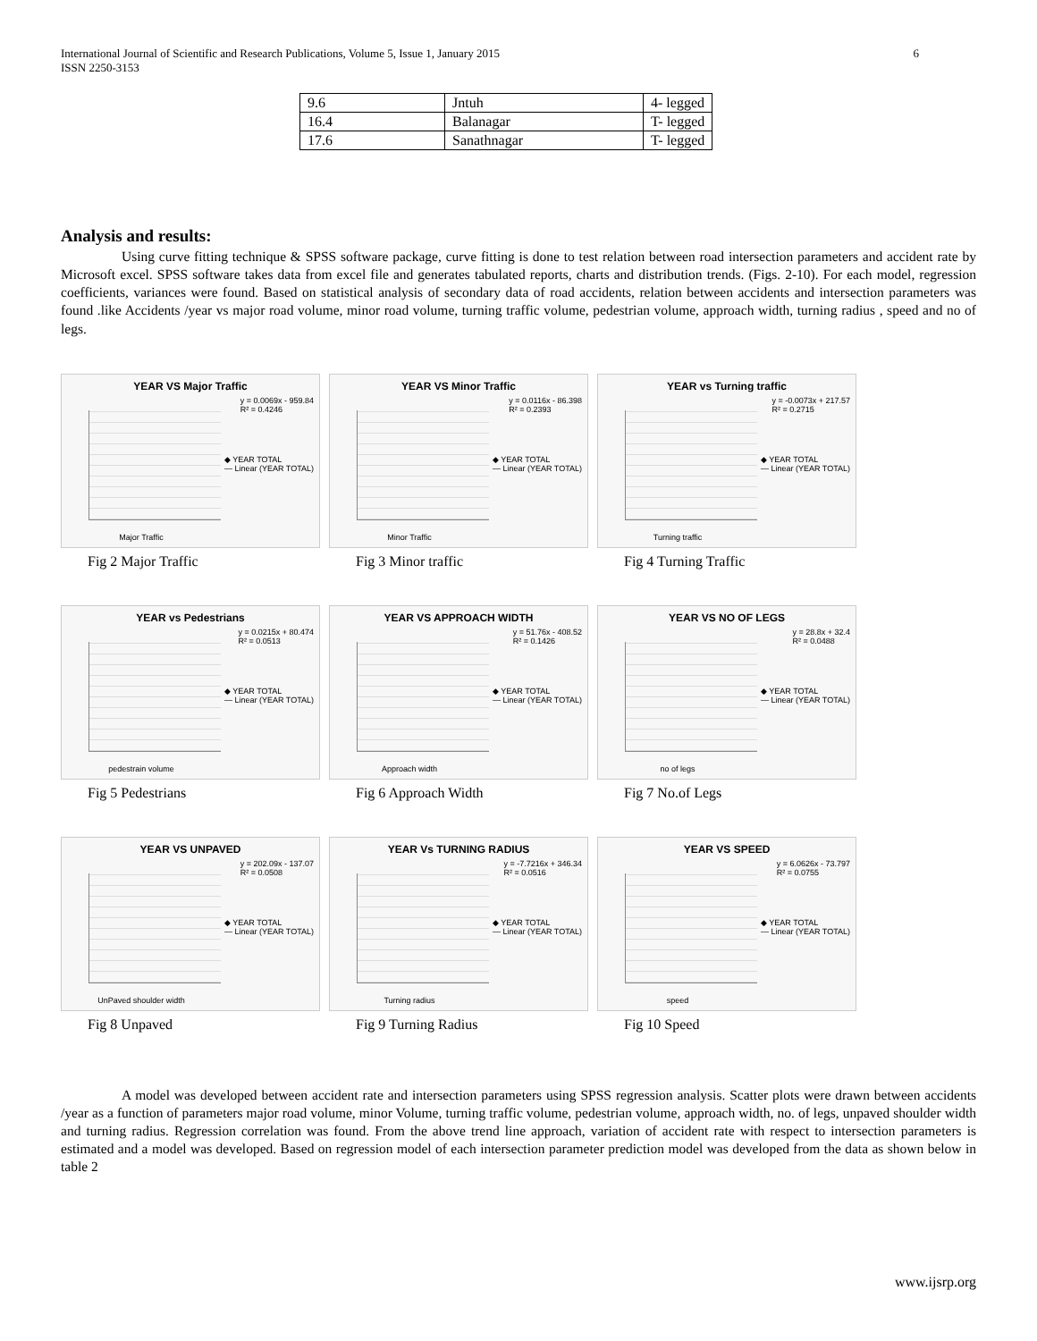International Journal of Scientific and Research Publications, Volume 5, Issue 1, January 2015
ISSN 2250-3153
6
| 9.6 | Jntuh | 4- legged |
| 16.4 | Balanagar | T- legged |
| 17.6 | Sanathnagar | T- legged |
Analysis and results:
Using curve fitting technique & SPSS software package, curve fitting is done to test relation between road intersection parameters and accident rate by Microsoft excel. SPSS software takes data from excel file and generates tabulated reports, charts and distribution trends. (Figs. 2-10). For each model, regression coefficients, variances were found. Based on statistical analysis of secondary data of road accidents, relation between accidents and intersection parameters was found .like Accidents /year vs major road volume, minor road volume, turning traffic volume, pedestrian volume, approach width, turning radius , speed and no of legs.
YEAR VS Major Traffic
y = 0.0069x - 959.84
R² = 0.4246
◆ YEAR TOTAL
— Linear (YEAR TOTAL)
Major Traffic
Fig 2 Major Traffic
YEAR VS Minor Traffic
y = 0.0116x - 86.398
R² = 0.2393
◆ YEAR TOTAL
— Linear (YEAR TOTAL)
Minor Traffic
Fig 3 Minor traffic
YEAR vs Turning traffic
y = -0.0073x + 217.57
R² = 0.2715
◆ YEAR TOTAL
— Linear (YEAR TOTAL)
Turning traffic
Fig 4 Turning Traffic
YEAR vs Pedestrians
y = 0.0215x + 80.474
R² = 0.0513
◆ YEAR TOTAL
— Linear (YEAR TOTAL)
pedestrain volume
Fig 5 Pedestrians
YEAR VS APPROACH WIDTH
y = 51.76x - 408.52
R² = 0.1426
◆ YEAR TOTAL
— Linear (YEAR TOTAL)
Approach width
Fig 6 Approach Width
YEAR VS NO OF LEGS
y = 28.8x + 32.4
R² = 0.0488
◆ YEAR TOTAL
— Linear (YEAR TOTAL)
no of legs
Fig 7 No.of Legs
YEAR VS UNPAVED
y = 202.09x - 137.07
R² = 0.0508
◆ YEAR TOTAL
— Linear (YEAR TOTAL)
UnPaved shoulder width
Fig 8 Unpaved
YEAR Vs TURNING RADIUS
y = -7.7216x + 346.34
R² = 0.0516
◆ YEAR TOTAL
— Linear (YEAR TOTAL)
Turning radius
Fig 9 Turning Radius
YEAR VS SPEED
y = 6.0626x - 73.797
R² = 0.0755
◆ YEAR TOTAL
— Linear (YEAR TOTAL)
speed
Fig 10 Speed
A model was developed between accident rate and intersection parameters using SPSS regression analysis. Scatter plots were drawn between accidents /year as a function of parameters major road volume, minor Volume, turning traffic volume, pedestrian volume, approach width, no. of legs, unpaved shoulder width and turning radius. Regression correlation was found. From the above trend line approach, variation of accident rate with respect to intersection parameters is estimated and a model was developed. Based on regression model of each intersection parameter prediction model was developed from the data as shown below in table 2
www.ijsrp.org